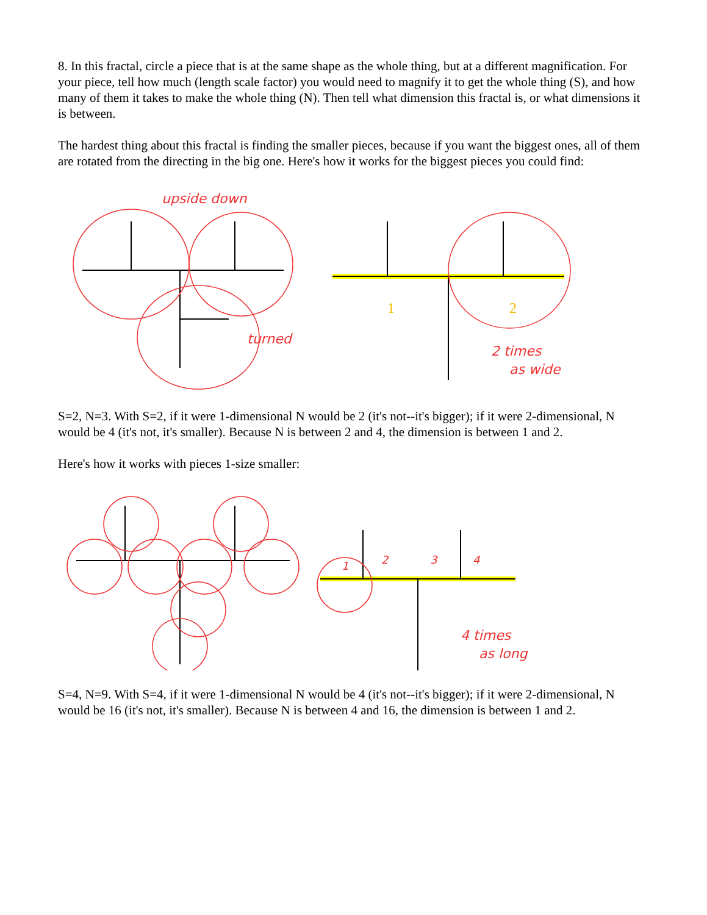8. In this fractal, circle a piece that is at the same shape as the whole thing, but at a different magnification. For your piece, tell how much (length scale factor) you would need to magnify it to get the whole thing (S), and how many of them it takes to make the whole thing (N). Then tell what dimension this fractal is, or what dimensions it is between.
The hardest thing about this fractal is finding the smaller pieces, because if you want the biggest ones, all of them are rotated from the directing in the big one. Here's how it works for the biggest pieces you could find:
upside down
turned
1
2
2 times
as wide
S=2, N=3. With S=2, if it were 1-dimensional N would be 2 (it's not--it's bigger); if it were 2-dimensional, N would be 4 (it's not, it's smaller). Because N is between 2 and 4, the dimension is between 1 and 2.
Here's how it works with pieces 1-size smaller:
1
2
3
4
4 times
as long
S=4, N=9. With S=4, if it were 1-dimensional N would be 4 (it's not--it's bigger); if it were 2-dimensional, N would be 16 (it's not, it's smaller). Because N is between 4 and 16, the dimension is between 1 and 2.